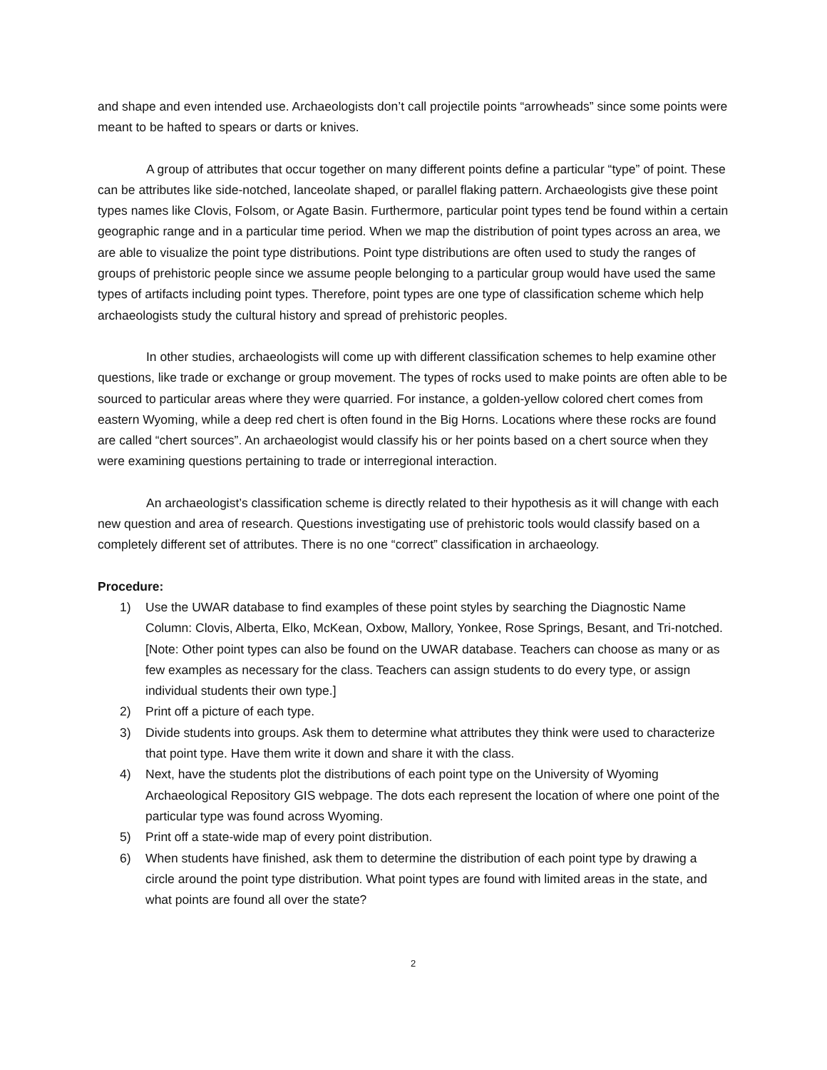and shape and even intended use. Archaeologists don’t call projectile points “arrowheads” since some points were meant to be hafted to spears or darts or knives.
A group of attributes that occur together on many different points define a particular “type” of point. These can be attributes like side-notched, lanceolate shaped, or parallel flaking pattern. Archaeologists give these point types names like Clovis, Folsom, or Agate Basin. Furthermore, particular point types tend be found within a certain geographic range and in a particular time period. When we map the distribution of point types across an area, we are able to visualize the point type distributions. Point type distributions are often used to study the ranges of groups of prehistoric people since we assume people belonging to a particular group would have used the same types of artifacts including point types. Therefore, point types are one type of classification scheme which help archaeologists study the cultural history and spread of prehistoric peoples.
In other studies, archaeologists will come up with different classification schemes to help examine other questions, like trade or exchange or group movement. The types of rocks used to make points are often able to be sourced to particular areas where they were quarried. For instance, a golden-yellow colored chert comes from eastern Wyoming, while a deep red chert is often found in the Big Horns. Locations where these rocks are found are called “chert sources”. An archaeologist would classify his or her points based on a chert source when they were examining questions pertaining to trade or interregional interaction.
An archaeologist’s classification scheme is directly related to their hypothesis as it will change with each new question and area of research. Questions investigating use of prehistoric tools would classify based on a completely different set of attributes. There is no one “correct” classification in archaeology.
Procedure:
1) Use the UWAR database to find examples of these point styles by searching the Diagnostic Name Column: Clovis, Alberta, Elko, McKean, Oxbow, Mallory, Yonkee, Rose Springs, Besant, and Tri-notched. [Note: Other point types can also be found on the UWAR database. Teachers can choose as many or as few examples as necessary for the class. Teachers can assign students to do every type, or assign individual students their own type.]
2) Print off a picture of each type.
3) Divide students into groups. Ask them to determine what attributes they think were used to characterize that point type. Have them write it down and share it with the class.
4) Next, have the students plot the distributions of each point type on the University of Wyoming Archaeological Repository GIS webpage. The dots each represent the location of where one point of the particular type was found across Wyoming.
5) Print off a state-wide map of every point distribution.
6) When students have finished, ask them to determine the distribution of each point type by drawing a circle around the point type distribution. What point types are found with limited areas in the state, and what points are found all over the state?
2